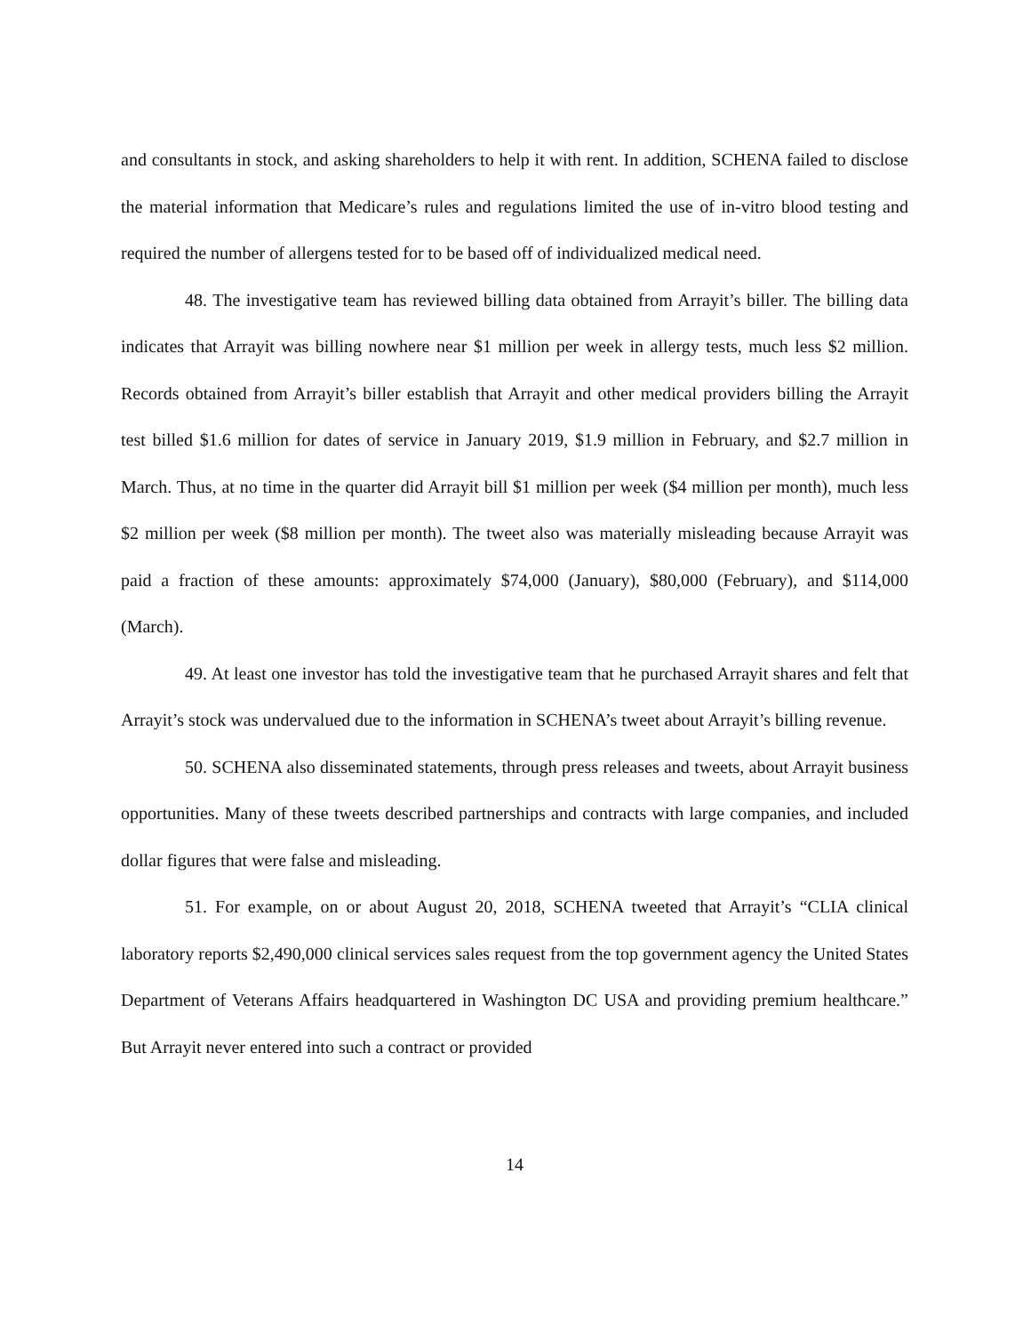and consultants in stock, and asking shareholders to help it with rent. In addition, SCHENA failed to disclose the material information that Medicare’s rules and regulations limited the use of in-vitro blood testing and required the number of allergens tested for to be based off of individualized medical need.
48. The investigative team has reviewed billing data obtained from Arrayit’s biller. The billing data indicates that Arrayit was billing nowhere near $1 million per week in allergy tests, much less $2 million. Records obtained from Arrayit’s biller establish that Arrayit and other medical providers billing the Arrayit test billed $1.6 million for dates of service in January 2019, $1.9 million in February, and $2.7 million in March. Thus, at no time in the quarter did Arrayit bill $1 million per week ($4 million per month), much less $2 million per week ($8 million per month). The tweet also was materially misleading because Arrayit was paid a fraction of these amounts: approximately $74,000 (January), $80,000 (February), and $114,000 (March).
49. At least one investor has told the investigative team that he purchased Arrayit shares and felt that Arrayit’s stock was undervalued due to the information in SCHENA’s tweet about Arrayit’s billing revenue.
50. SCHENA also disseminated statements, through press releases and tweets, about Arrayit business opportunities. Many of these tweets described partnerships and contracts with large companies, and included dollar figures that were false and misleading.
51. For example, on or about August 20, 2018, SCHENA tweeted that Arrayit’s “CLIA clinical laboratory reports $2,490,000 clinical services sales request from the top government agency the United States Department of Veterans Affairs headquartered in Washington DC USA and providing premium healthcare.” But Arrayit never entered into such a contract or provided
14